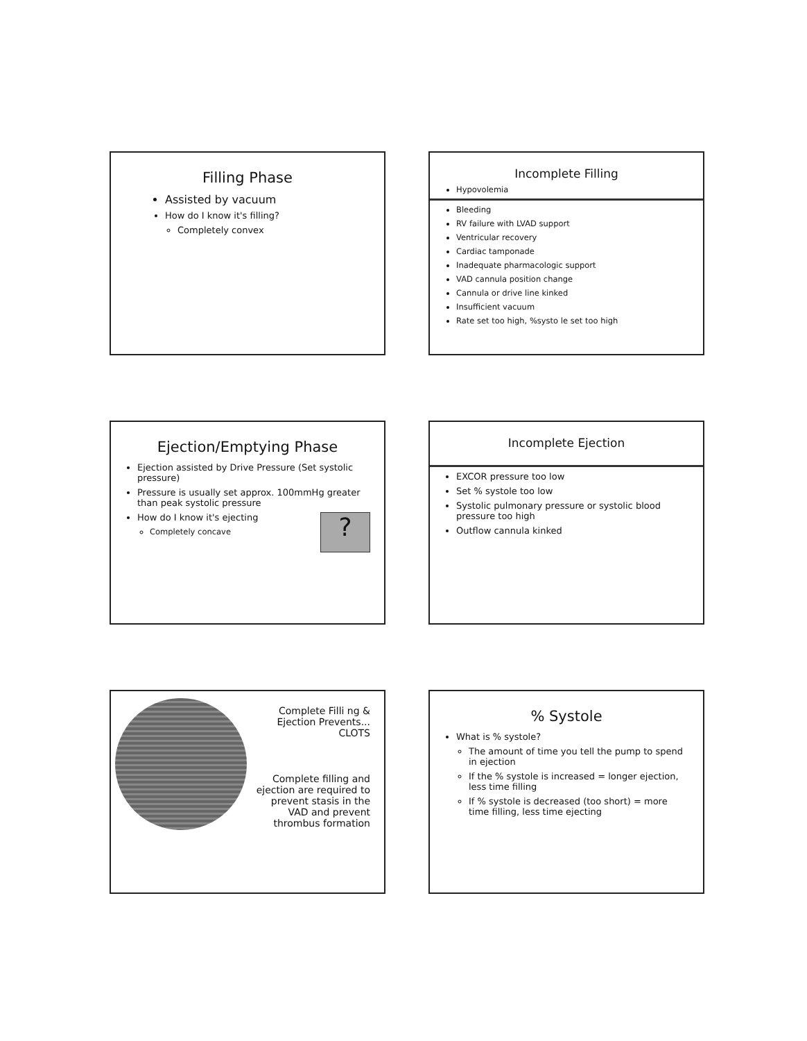Filling Phase
Assisted by vacuum
How do I know it's filling?
Completely convex
Incomplete Filling
Hypovolemia
Bleeding
RV failure with LVAD support
Ventricular recovery
Cardiac tamponade
Inadequate pharmacologic support
VAD cannula position change
Cannula or drive line kinked
Insufficient vacuum
Rate set too high, %systo le set too high
Ejection/Emptying Phase
Ejection assisted by Drive Pressure (Set systolic pressure)
Pressure is usually set approx. 100mmHg greater than peak systolic pressure
? How do I know it's ejecting
Completely concave
Incomplete Ejection
EXCOR pressure too low
Set % systole too low
Systolic pulmonary pressure or systolic blood pressure too high
Outflow cannula kinked
Complete Filli ng & Ejection Prevents...
CLOTS
Complete filling and ejection are required to prevent stasis in the VAD and prevent thrombus formation
% Systole
What is % systole?
The amount of time you tell the pump to spend in ejection
If the % systole is increased = longer ejection, less time filling
If % systole is decreased (too short) = more time filling, less time ejecting